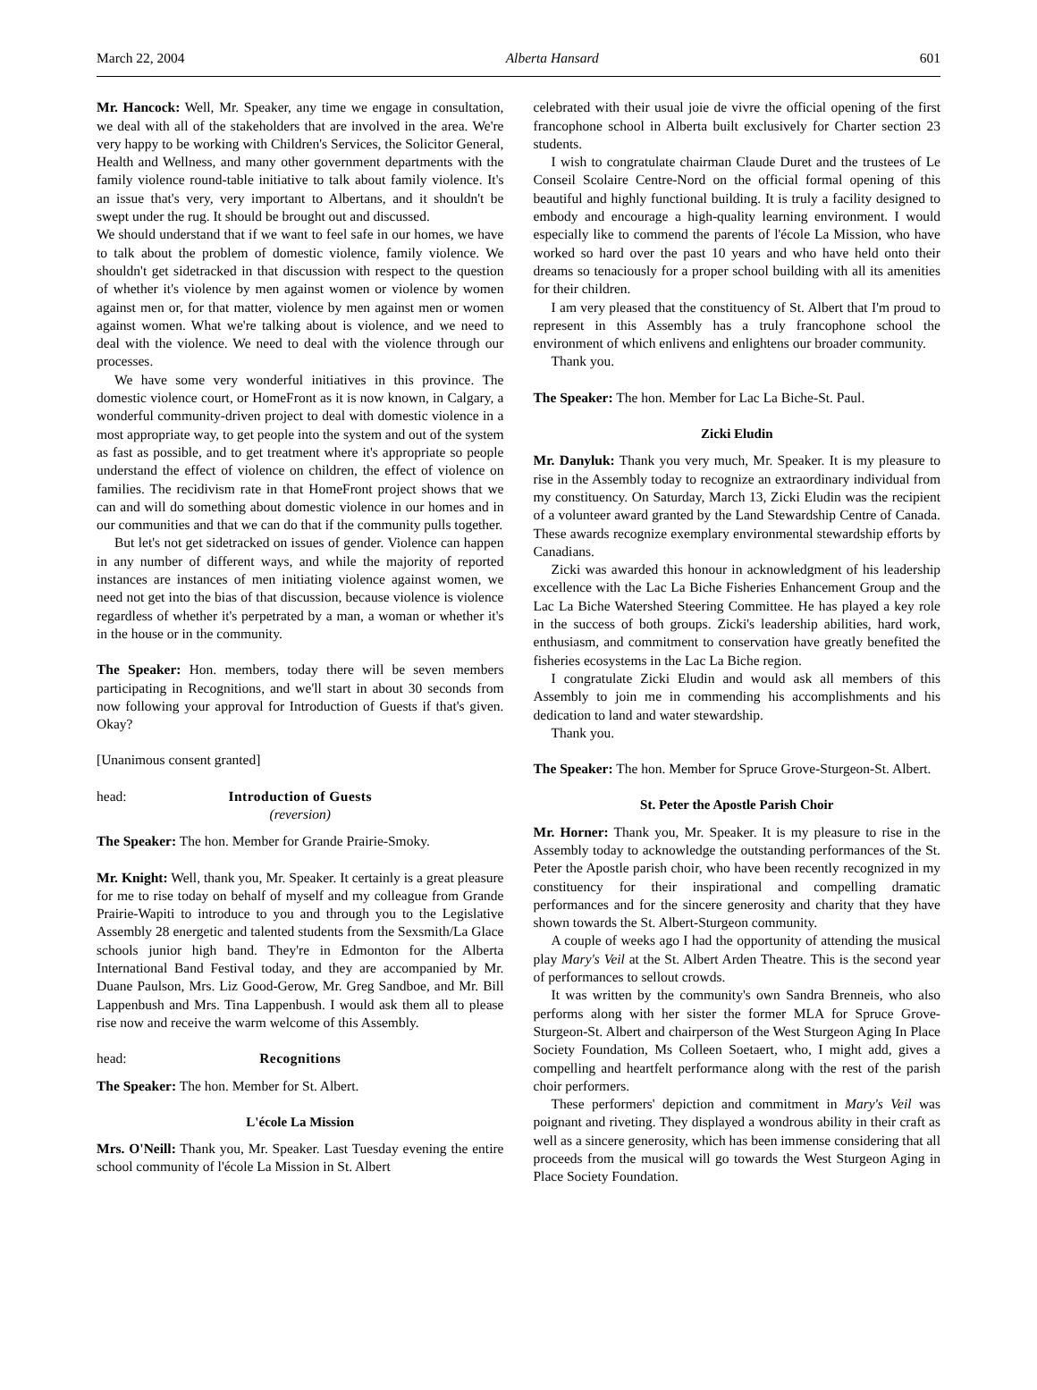March 22, 2004 Alberta Hansard 601
Mr. Hancock: Well, Mr. Speaker, any time we engage in consultation, we deal with all of the stakeholders that are involved in the area. We're very happy to be working with Children's Services, the Solicitor General, Health and Wellness, and many other government departments with the family violence round-table initiative to talk about family violence. It's an issue that's very, very important to Albertans, and it shouldn't be swept under the rug. It should be brought out and discussed.
We should understand that if we want to feel safe in our homes, we have to talk about the problem of domestic violence, family violence. We shouldn't get sidetracked in that discussion with respect to the question of whether it's violence by men against women or violence by women against men or, for that matter, violence by men against men or women against women. What we're talking about is violence, and we need to deal with the violence. We need to deal with the violence through our processes.
We have some very wonderful initiatives in this province. The domestic violence court, or HomeFront as it is now known, in Calgary, a wonderful community-driven project to deal with domestic violence in a most appropriate way, to get people into the system and out of the system as fast as possible, and to get treatment where it's appropriate so people understand the effect of violence on children, the effect of violence on families. The recidivism rate in that HomeFront project shows that we can and will do something about domestic violence in our homes and in our communities and that we can do that if the community pulls together.
But let's not get sidetracked on issues of gender. Violence can happen in any number of different ways, and while the majority of reported instances are instances of men initiating violence against women, we need not get into the bias of that discussion, because violence is violence regardless of whether it's perpetrated by a man, a woman or whether it's in the house or in the community.
The Speaker: Hon. members, today there will be seven members participating in Recognitions, and we'll start in about 30 seconds from now following your approval for Introduction of Guests if that's given. Okay?
[Unanimous consent granted]
head: Introduction of Guests
(reversion)
The Speaker: The hon. Member for Grande Prairie-Smoky.
Mr. Knight: Well, thank you, Mr. Speaker. It certainly is a great pleasure for me to rise today on behalf of myself and my colleague from Grande Prairie-Wapiti to introduce to you and through you to the Legislative Assembly 28 energetic and talented students from the Sexsmith/La Glace schools junior high band. They're in Edmonton for the Alberta International Band Festival today, and they are accompanied by Mr. Duane Paulson, Mrs. Liz Good-Gerow, Mr. Greg Sandboe, and Mr. Bill Lappenbush and Mrs. Tina Lappenbush. I would ask them all to please rise now and receive the warm welcome of this Assembly.
head: Recognitions
The Speaker: The hon. Member for St. Albert.
L'école La Mission
Mrs. O'Neill: Thank you, Mr. Speaker. Last Tuesday evening the entire school community of l'école La Mission in St. Albert
celebrated with their usual joie de vivre the official opening of the first francophone school in Alberta built exclusively for Charter section 23 students.
I wish to congratulate chairman Claude Duret and the trustees of Le Conseil Scolaire Centre-Nord on the official formal opening of this beautiful and highly functional building. It is truly a facility designed to embody and encourage a high-quality learning environment. I would especially like to commend the parents of l'école La Mission, who have worked so hard over the past 10 years and who have held onto their dreams so tenaciously for a proper school building with all its amenities for their children.
I am very pleased that the constituency of St. Albert that I'm proud to represent in this Assembly has a truly francophone school the environment of which enlivens and enlightens our broader community.
Thank you.
The Speaker: The hon. Member for Lac La Biche-St. Paul.
Zicki Eludin
Mr. Danyluk: Thank you very much, Mr. Speaker. It is my pleasure to rise in the Assembly today to recognize an extraordinary individual from my constituency. On Saturday, March 13, Zicki Eludin was the recipient of a volunteer award granted by the Land Stewardship Centre of Canada. These awards recognize exemplary environmental stewardship efforts by Canadians.
Zicki was awarded this honour in acknowledgment of his leadership excellence with the Lac La Biche Fisheries Enhancement Group and the Lac La Biche Watershed Steering Committee. He has played a key role in the success of both groups. Zicki's leadership abilities, hard work, enthusiasm, and commitment to conservation have greatly benefited the fisheries ecosystems in the Lac La Biche region.
I congratulate Zicki Eludin and would ask all members of this Assembly to join me in commending his accomplishments and his dedication to land and water stewardship.
Thank you.
The Speaker: The hon. Member for Spruce Grove-Sturgeon-St. Albert.
St. Peter the Apostle Parish Choir
Mr. Horner: Thank you, Mr. Speaker. It is my pleasure to rise in the Assembly today to acknowledge the outstanding performances of the St. Peter the Apostle parish choir, who have been recently recognized in my constituency for their inspirational and compelling dramatic performances and for the sincere generosity and charity that they have shown towards the St. Albert-Sturgeon community.
A couple of weeks ago I had the opportunity of attending the musical play Mary's Veil at the St. Albert Arden Theatre. This is the second year of performances to sellout crowds.
It was written by the community's own Sandra Brenneis, who also performs along with her sister the former MLA for Spruce Grove-Sturgeon-St. Albert and chairperson of the West Sturgeon Aging In Place Society Foundation, Ms Colleen Soetaert, who, I might add, gives a compelling and heartfelt performance along with the rest of the parish choir performers.
These performers' depiction and commitment in Mary's Veil was poignant and riveting. They displayed a wondrous ability in their craft as well as a sincere generosity, which has been immense considering that all proceeds from the musical will go towards the West Sturgeon Aging in Place Society Foundation.